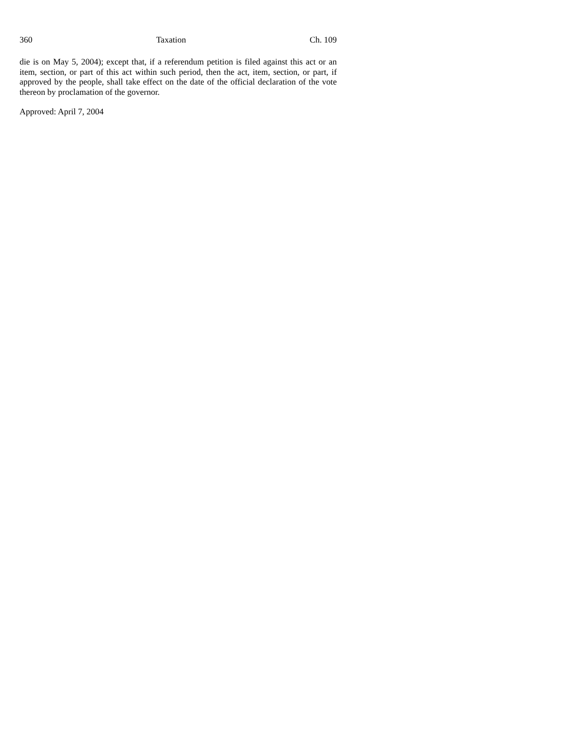360 Taxation Ch. 109
die is on May 5, 2004); except that, if a referendum petition is filed against this act or an item, section, or part of this act within such period, then the act, item, section, or part, if approved by the people, shall take effect on the date of the official declaration of the vote thereon by proclamation of the governor.
Approved: April 7, 2004